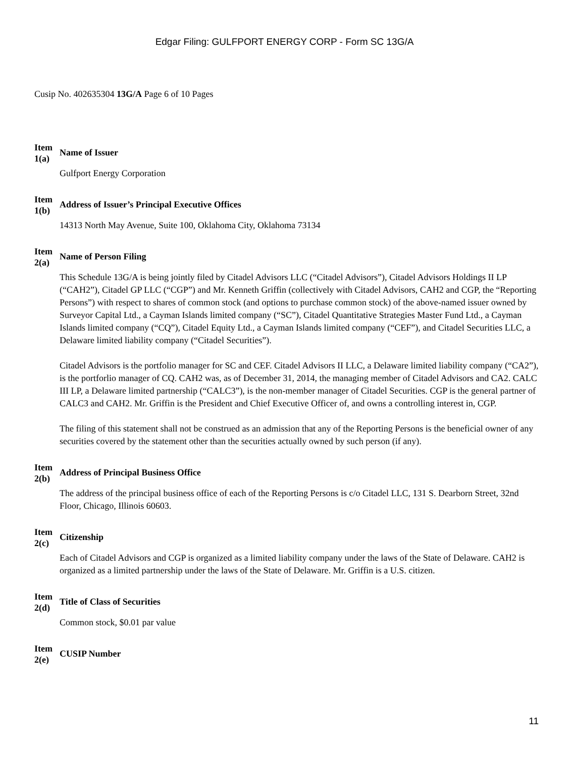Edgar Filing: GULFPORT ENERGY CORP - Form SC 13G/A
Cusip No. 402635304 13G/A Page 6 of 10 Pages
Item
1(a)
Name of Issuer
Gulfport Energy Corporation
Item
1(b)
Address of Issuer’s Principal Executive Offices
14313 North May Avenue, Suite 100, Oklahoma City, Oklahoma 73134
Item
2(a)
Name of Person Filing
This Schedule 13G/A is being jointly filed by Citadel Advisors LLC (“Citadel Advisors”), Citadel Advisors Holdings II LP (“CAH2”), Citadel GP LLC (“CGP”) and Mr. Kenneth Griffin (collectively with Citadel Advisors, CAH2 and CGP, the “Reporting Persons”) with respect to shares of common stock (and options to purchase common stock) of the above-named issuer owned by Surveyor Capital Ltd., a Cayman Islands limited company (“SC”), Citadel Quantitative Strategies Master Fund Ltd., a Cayman Islands limited company (“CQ”), Citadel Equity Ltd., a Cayman Islands limited company (“CEF”), and Citadel Securities LLC, a Delaware limited liability company (“Citadel Securities”).
Citadel Advisors is the portfolio manager for SC and CEF. Citadel Advisors II LLC, a Delaware limited liability company (“CA2”), is the portforlio manager of CQ. CAH2 was, as of December 31, 2014, the managing member of Citadel Advisors and CA2. CALC III LP, a Delaware limited partnership (“CALC3”), is the non-member manager of Citadel Securities. CGP is the general partner of CALC3 and CAH2. Mr. Griffin is the President and Chief Executive Officer of, and owns a controlling interest in, CGP.
The filing of this statement shall not be construed as an admission that any of the Reporting Persons is the beneficial owner of any securities covered by the statement other than the securities actually owned by such person (if any).
Item
2(b)
Address of Principal Business Office
The address of the principal business office of each of the Reporting Persons is c/o Citadel LLC, 131 S. Dearborn Street, 32nd Floor, Chicago, Illinois 60603.
Item
2(c)
Citizenship
Each of Citadel Advisors and CGP is organized as a limited liability company under the laws of the State of Delaware. CAH2 is organized as a limited partnership under the laws of the State of Delaware. Mr. Griffin is a U.S. citizen.
Item
2(d)
Title of Class of Securities
Common stock, $0.01 par value
Item
2(e)
CUSIP Number
11